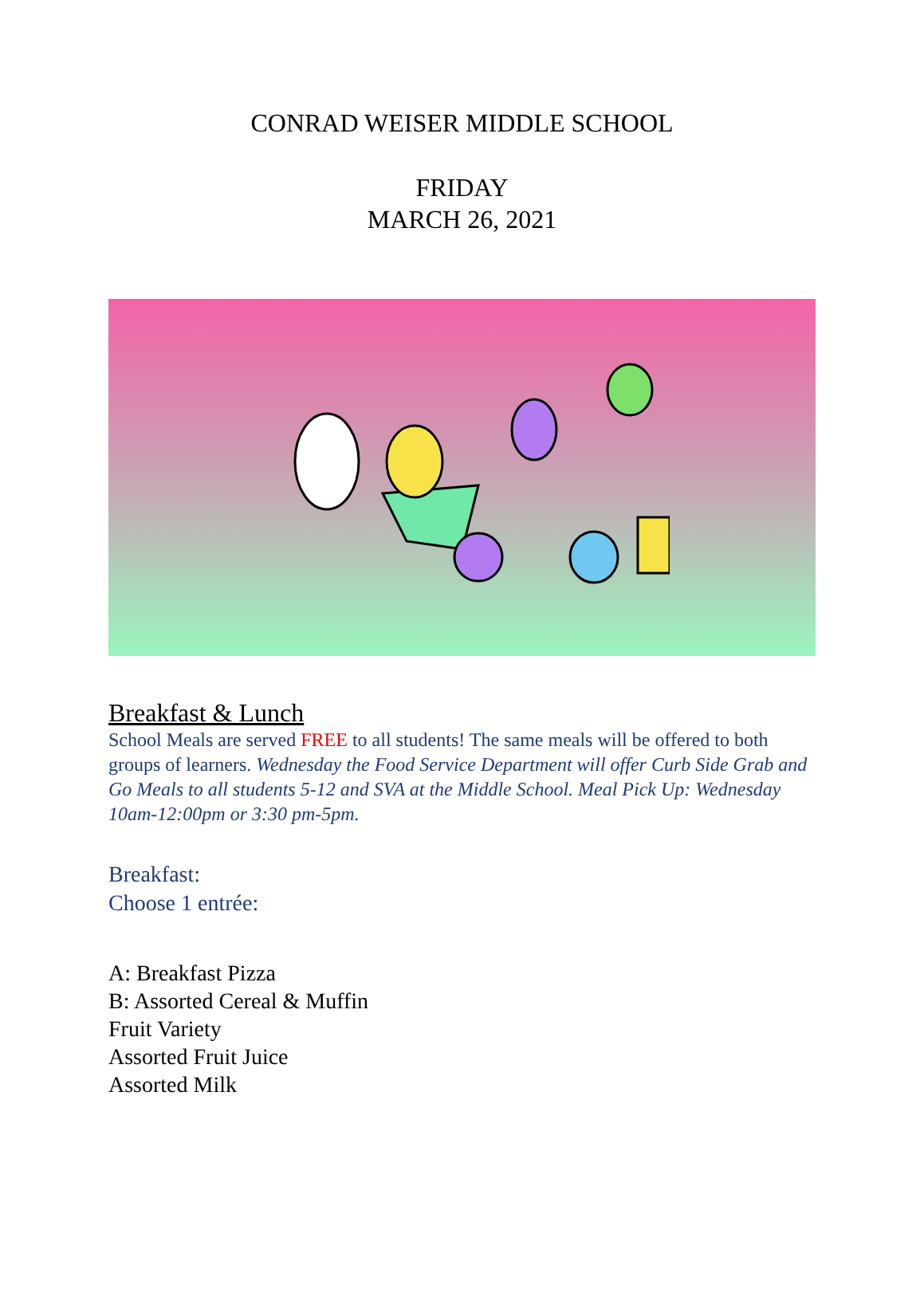CONRAD WEISER MIDDLE SCHOOL
FRIDAY
MARCH 26, 2021
Breakfast & Lunch
School Meals are served FREE to all students! The same meals will be offered to both groups of learners. Wednesday the Food Service Department will offer Curb Side Grab and Go Meals to all students 5-12 and SVA at the Middle School. Meal Pick Up: Wednesday 10am-12:00pm or 3:30 pm-5pm.
Breakfast:
Choose 1 entrée:
A: Breakfast Pizza
B: Assorted Cereal & Muffin
Fruit Variety
Assorted Fruit Juice
Assorted Milk